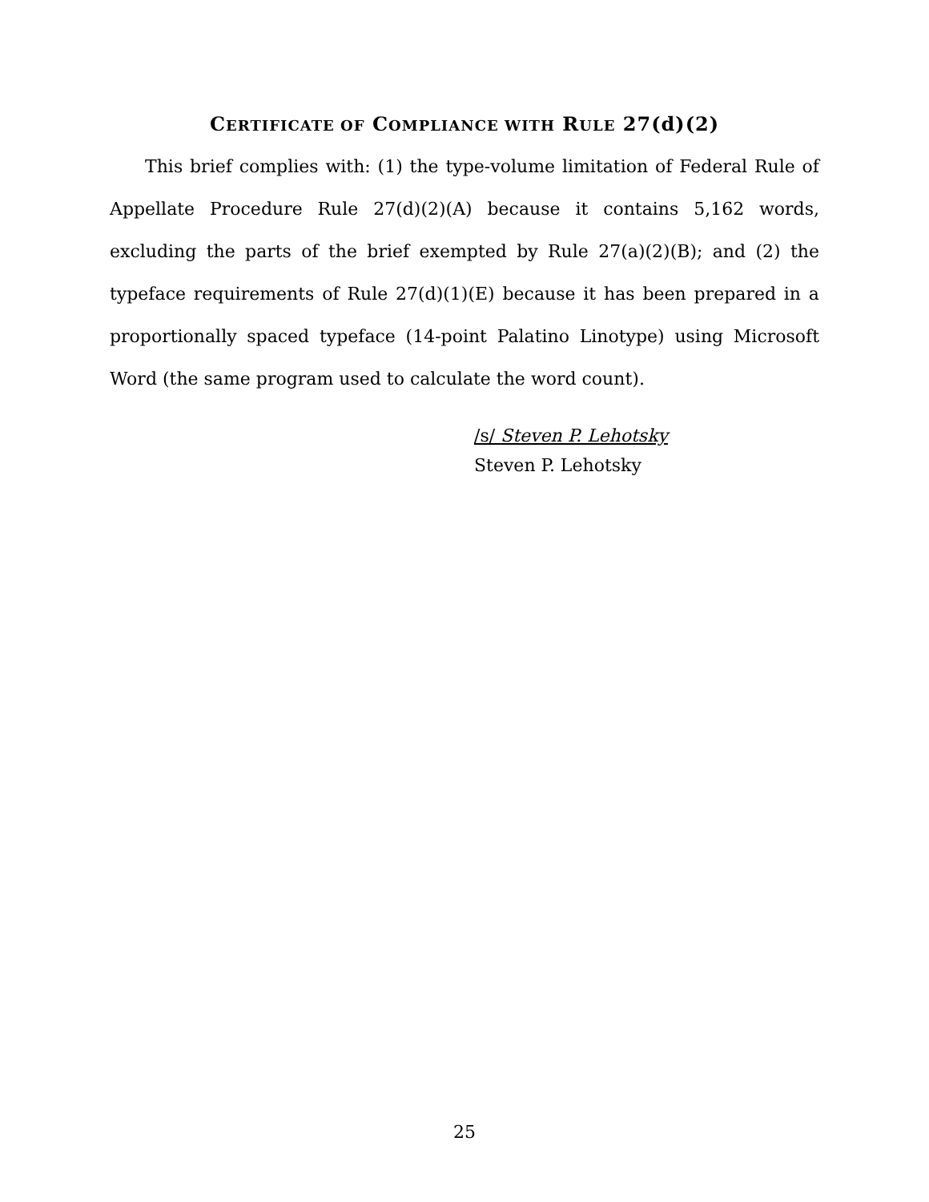CERTIFICATE OF COMPLIANCE WITH RULE 27(d)(2)
This brief complies with: (1) the type-volume limitation of Federal Rule of Appellate Procedure Rule 27(d)(2)(A) because it contains 5,162 words, excluding the parts of the brief exempted by Rule 27(a)(2)(B); and (2) the typeface requirements of Rule 27(d)(1)(E) because it has been prepared in a proportionally spaced typeface (14-point Palatino Linotype) using Microsoft Word (the same program used to calculate the word count).
/s/ Steven P. Lehotsky
Steven P. Lehotsky
25